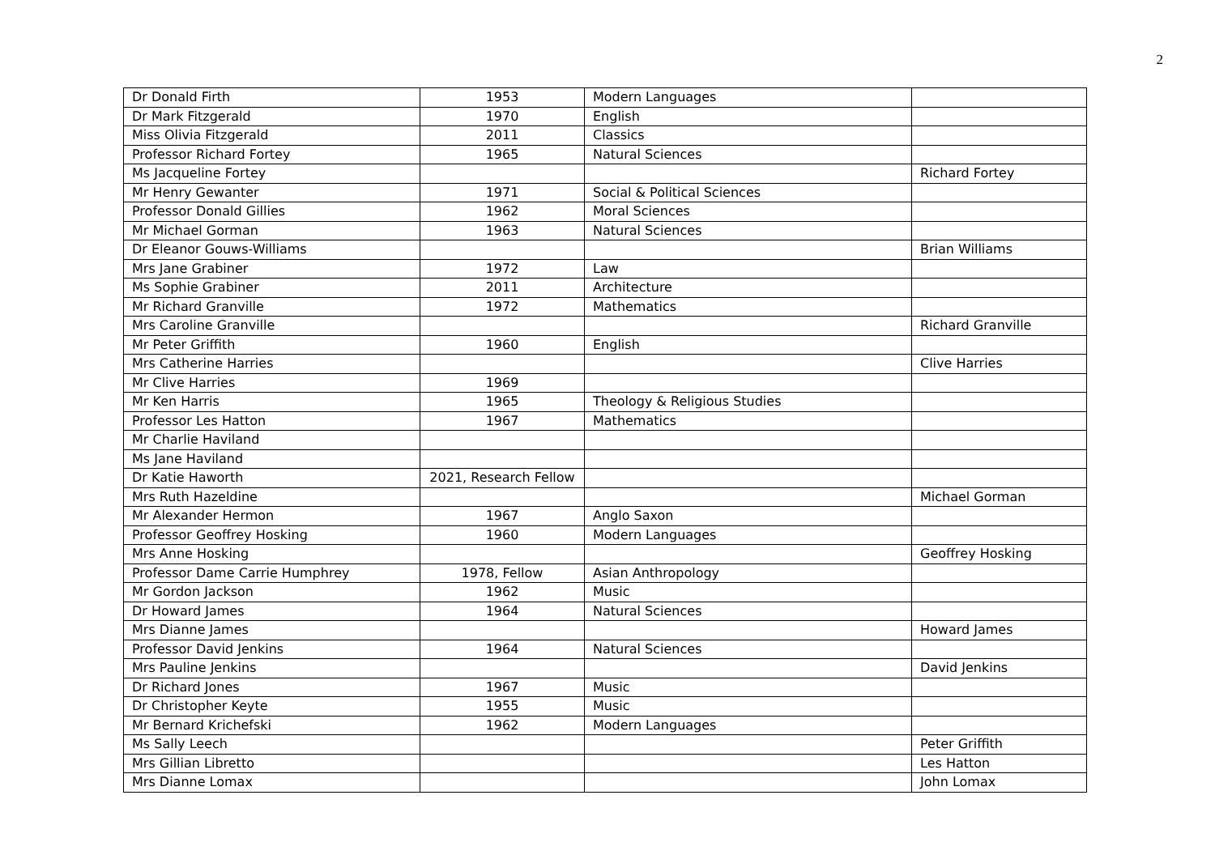2
| Dr Donald Firth | 1953 | Modern Languages | |
| Dr Mark Fitzgerald | 1970 | English | |
| Miss Olivia Fitzgerald | 2011 | Classics | |
| Professor Richard Fortey | 1965 | Natural Sciences | |
| Ms Jacqueline Fortey | | | Richard Fortey |
| Mr Henry Gewanter | 1971 | Social & Political Sciences | |
| Professor Donald Gillies | 1962 | Moral Sciences | |
| Mr Michael Gorman | 1963 | Natural Sciences | |
| Dr Eleanor Gouws-Williams | | | Brian Williams |
| Mrs Jane Grabiner | 1972 | Law | |
| Ms Sophie Grabiner | 2011 | Architecture | |
| Mr Richard Granville | 1972 | Mathematics | |
| Mrs Caroline Granville | | | Richard Granville |
| Mr Peter Griffith | 1960 | English | |
| Mrs Catherine Harries | | | Clive Harries |
| Mr Clive Harries | 1969 | | |
| Mr Ken Harris | 1965 | Theology & Religious Studies | |
| Professor Les Hatton | 1967 | Mathematics | |
| Mr Charlie Haviland | | | |
| Ms Jane Haviland | | | |
| Dr Katie Haworth | 2021, Research Fellow | | |
| Mrs Ruth Hazeldine | | | Michael Gorman |
| Mr Alexander Hermon | 1967 | Anglo Saxon | |
| Professor Geoffrey Hosking | 1960 | Modern Languages | |
| Mrs Anne Hosking | | | Geoffrey Hosking |
| Professor Dame Carrie Humphrey | 1978, Fellow | Asian Anthropology | |
| Mr Gordon Jackson | 1962 | Music | |
| Dr Howard James | 1964 | Natural Sciences | |
| Mrs Dianne James | | | Howard James |
| Professor David Jenkins | 1964 | Natural Sciences | |
| Mrs Pauline Jenkins | | | David Jenkins |
| Dr Richard Jones | 1967 | Music | |
| Dr Christopher Keyte | 1955 | Music | |
| Mr Bernard Krichefski | 1962 | Modern Languages | |
| Ms Sally Leech | | | Peter Griffith |
| Mrs Gillian Libretto | | | Les Hatton |
| Mrs Dianne Lomax | | | John Lomax |